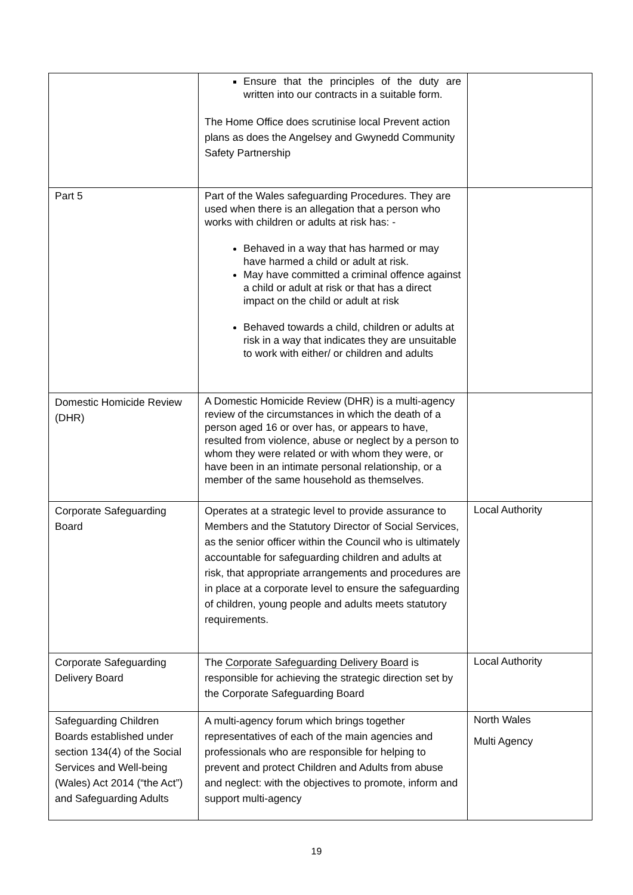| | Ensure that the principles of the duty are written into our contracts in a suitable form. The Home Office does scrutinise local Prevent action plans as does the Angelsey and Gwynedd Community Safety Partnership | |
| Part 5 | Part of the Wales safeguarding Procedures. They are used when there is an allegation that a person who works with children or adults at risk has: - Behaved in a way that has harmed or may have harmed a child or adult at risk. May have committed a criminal offence against a child or adult at risk or that has a direct impact on the child or adult at risk Behaved towards a child, children or adults at risk in a way that indicates they are unsuitable to work with either/ or children and adults | |
| Domestic Homicide Review (DHR) | A Domestic Homicide Review (DHR) is a multi-agency review of the circumstances in which the death of a person aged 16 or over has, or appears to have, resulted from violence, abuse or neglect by a person to whom they were related or with whom they were, or have been in an intimate personal relationship, or a member of the same household as themselves. | |
| Corporate Safeguarding Board | Operates at a strategic level to provide assurance to Members and the Statutory Director of Social Services, as the senior officer within the Council who is ultimately accountable for safeguarding children and adults at risk, that appropriate arrangements and procedures are in place at a corporate level to ensure the safeguarding of children, young people and adults meets statutory requirements. | Local Authority |
| Corporate Safeguarding Delivery Board | The Corporate Safeguarding Delivery Board is responsible for achieving the strategic direction set by the Corporate Safeguarding Board | Local Authority |
| Safeguarding Children Boards established under section 134(4) of the Social Services and Well-being (Wales) Act 2014 (“the Act”) and Safeguarding Adults | A multi-agency forum which brings together representatives of each of the main agencies and professionals who are responsible for helping to prevent and protect Children and Adults from abuse and neglect: with the objectives to promote, inform and support multi-agency | North Wales Multi Agency |
19